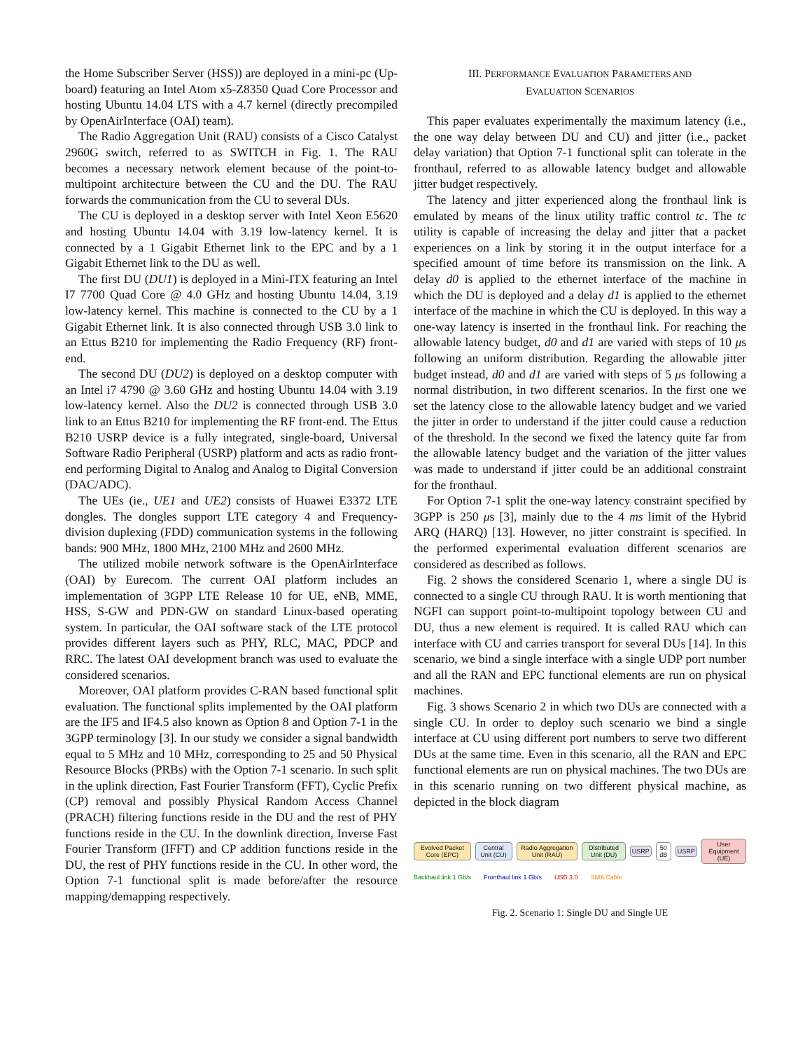the Home Subscriber Server (HSS)) are deployed in a mini-pc (Up-board) featuring an Intel Atom x5-Z8350 Quad Core Processor and hosting Ubuntu 14.04 LTS with a 4.7 kernel (directly precompiled by OpenAirInterface (OAI) team).
The Radio Aggregation Unit (RAU) consists of a Cisco Catalyst 2960G switch, referred to as SWITCH in Fig. 1. The RAU becomes a necessary network element because of the point-to-multipoint architecture between the CU and the DU. The RAU forwards the communication from the CU to several DUs.
The CU is deployed in a desktop server with Intel Xeon E5620 and hosting Ubuntu 14.04 with 3.19 low-latency kernel. It is connected by a 1 Gigabit Ethernet link to the EPC and by a 1 Gigabit Ethernet link to the DU as well.
The first DU (DU1) is deployed in a Mini-ITX featuring an Intel I7 7700 Quad Core @ 4.0 GHz and hosting Ubuntu 14.04, 3.19 low-latency kernel. This machine is connected to the CU by a 1 Gigabit Ethernet link. It is also connected through USB 3.0 link to an Ettus B210 for implementing the Radio Frequency (RF) front-end.
The second DU (DU2) is deployed on a desktop computer with an Intel i7 4790 @ 3.60 GHz and hosting Ubuntu 14.04 with 3.19 low-latency kernel. Also the DU2 is connected through USB 3.0 link to an Ettus B210 for implementing the RF front-end. The Ettus B210 USRP device is a fully integrated, single-board, Universal Software Radio Peripheral (USRP) platform and acts as radio front-end performing Digital to Analog and Analog to Digital Conversion (DAC/ADC).
The UEs (ie., UE1 and UE2) consists of Huawei E3372 LTE dongles. The dongles support LTE category 4 and Frequency-division duplexing (FDD) communication systems in the following bands: 900 MHz, 1800 MHz, 2100 MHz and 2600 MHz.
The utilized mobile network software is the OpenAirInterface (OAI) by Eurecom. The current OAI platform includes an implementation of 3GPP LTE Release 10 for UE, eNB, MME, HSS, S-GW and PDN-GW on standard Linux-based operating system. In particular, the OAI software stack of the LTE protocol provides different layers such as PHY, RLC, MAC, PDCP and RRC. The latest OAI development branch was used to evaluate the considered scenarios.
Moreover, OAI platform provides C-RAN based functional split evaluation. The functional splits implemented by the OAI platform are the IF5 and IF4.5 also known as Option 8 and Option 7-1 in the 3GPP terminology [3]. In our study we consider a signal bandwidth equal to 5 MHz and 10 MHz, corresponding to 25 and 50 Physical Resource Blocks (PRBs) with the Option 7-1 scenario. In such split in the uplink direction, Fast Fourier Transform (FFT), Cyclic Prefix (CP) removal and possibly Physical Random Access Channel (PRACH) filtering functions reside in the DU and the rest of PHY functions reside in the CU. In the downlink direction, Inverse Fast Fourier Transform (IFFT) and CP addition functions reside in the DU, the rest of PHY functions reside in the CU. In other word, the Option 7-1 functional split is made before/after the resource mapping/demapping respectively.
III. PERFORMANCE EVALUATION PARAMETERS AND
EVALUATION SCENARIOS
This paper evaluates experimentally the maximum latency (i.e., the one way delay between DU and CU) and jitter (i.e., packet delay variation) that Option 7-1 functional split can tolerate in the fronthaul, referred to as allowable latency budget and allowable jitter budget respectively.
The latency and jitter experienced along the fronthaul link is emulated by means of the linux utility traffic control tc. The tc utility is capable of increasing the delay and jitter that a packet experiences on a link by storing it in the output interface for a specified amount of time before its transmission on the link. A delay d0 is applied to the ethernet interface of the machine in which the DU is deployed and a delay d1 is applied to the ethernet interface of the machine in which the CU is deployed. In this way a one-way latency is inserted in the fronthaul link. For reaching the allowable latency budget, d0 and d1 are varied with steps of 10 μs following an uniform distribution. Regarding the allowable jitter budget instead, d0 and d1 are varied with steps of 5 μs following a normal distribution, in two different scenarios. In the first one we set the latency close to the allowable latency budget and we varied the jitter in order to understand if the jitter could cause a reduction of the threshold. In the second we fixed the latency quite far from the allowable latency budget and the variation of the jitter values was made to understand if jitter could be an additional constraint for the fronthaul.
For Option 7-1 split the one-way latency constraint specified by 3GPP is 250 μs [3], mainly due to the 4 ms limit of the Hybrid ARQ (HARQ) [13]. However, no jitter constraint is specified. In the performed experimental evaluation different scenarios are considered as described as follows.
Fig. 2 shows the considered Scenario 1, where a single DU is connected to a single CU through RAU. It is worth mentioning that NGFI can support point-to-multipoint topology between CU and DU, thus a new element is required. It is called RAU which can interface with CU and carries transport for several DUs [14]. In this scenario, we bind a single interface with a single UDP port number and all the RAN and EPC functional elements are run on physical machines.
Fig. 3 shows Scenario 2 in which two DUs are connected with a single CU. In order to deploy such scenario we bind a single interface at CU using different port numbers to serve two different DUs at the same time. Even in this scenario, all the RAN and EPC functional elements are run on physical machines. The two DUs are in this scenario running on two different physical machine, as depicted in the block diagram
Evolved Packet Core (EPC) Central Unit (CU) Radio Aggregation Unit (RAU) Distributed Unit (DU) USRP 50 dB USRP User Equipment (UE)
Backhaul link 1 Gb/s Fronthaul link 1 Gb/s USB 3.0 SMA Cable
Fig. 2. Scenario 1: Single DU and Single UE